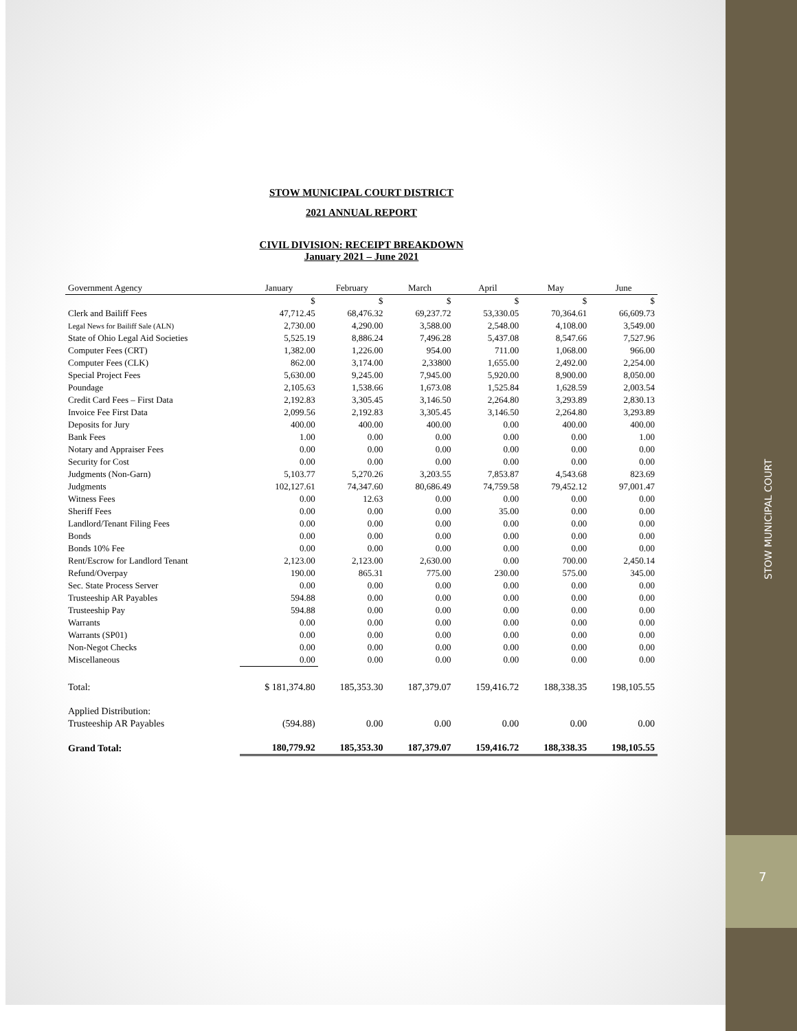STOW MUNICIPAL COURT
7
STOW MUNICIPAL COURT DISTRICT
2021 ANNUAL REPORT
CIVIL DIVISION: RECEIPT BREAKDOWN
January 2021 – June 2021
| Government Agency | January | February | March | April | May | June |
| --- | --- | --- | --- | --- | --- | --- |
| | $ | $ | $ | $ | $ | $ |
| Clerk and Bailiff Fees | 47,712.45 | 68,476.32 | 69,237.72 | 53,330.05 | 70,364.61 | 66,609.73 |
| Legal News for Bailiff Sale (ALN) | 2,730.00 | 4,290.00 | 3,588.00 | 2,548.00 | 4,108.00 | 3,549.00 |
| State of Ohio Legal Aid Societies | 5,525.19 | 8,886.24 | 7,496.28 | 5,437.08 | 8,547.66 | 7,527.96 |
| Computer Fees (CRT) | 1,382.00 | 1,226.00 | 954.00 | 711.00 | 1,068.00 | 966.00 |
| Computer Fees (CLK) | 862.00 | 3,174.00 | 2,33800 | 1,655.00 | 2,492.00 | 2,254.00 |
| Special Project Fees | 5,630.00 | 9,245.00 | 7,945.00 | 5,920.00 | 8,900.00 | 8,050.00 |
| Poundage | 2,105.63 | 1,538.66 | 1,673.08 | 1,525.84 | 1,628.59 | 2,003.54 |
| Credit Card Fees – First Data | 2,192.83 | 3,305.45 | 3,146.50 | 2,264.80 | 3,293.89 | 2,830.13 |
| Invoice Fee First Data | 2,099.56 | 2,192.83 | 3,305.45 | 3,146.50 | 2,264.80 | 3,293.89 |
| Deposits for Jury | 400.00 | 400.00 | 400.00 | 0.00 | 400.00 | 400.00 |
| Bank Fees | 1.00 | 0.00 | 0.00 | 0.00 | 0.00 | 1.00 |
| Notary and Appraiser Fees | 0.00 | 0.00 | 0.00 | 0.00 | 0.00 | 0.00 |
| Security for Cost | 0.00 | 0.00 | 0.00 | 0.00 | 0.00 | 0.00 |
| Judgments (Non-Garn) | 5,103.77 | 5,270.26 | 3,203.55 | 7,853.87 | 4,543.68 | 823.69 |
| Judgments | 102,127.61 | 74,347.60 | 80,686.49 | 74,759.58 | 79,452.12 | 97,001.47 |
| Witness Fees | 0.00 | 12.63 | 0.00 | 0.00 | 0.00 | 0.00 |
| Sheriff Fees | 0.00 | 0.00 | 0.00 | 35.00 | 0.00 | 0.00 |
| Landlord/Tenant Filing Fees | 0.00 | 0.00 | 0.00 | 0.00 | 0.00 | 0.00 |
| Bonds | 0.00 | 0.00 | 0.00 | 0.00 | 0.00 | 0.00 |
| Bonds 10% Fee | 0.00 | 0.00 | 0.00 | 0.00 | 0.00 | 0.00 |
| Rent/Escrow for Landlord Tenant | 2,123.00 | 2,123.00 | 2,630.00 | 0.00 | 700.00 | 2,450.14 |
| Refund/Overpay | 190.00 | 865.31 | 775.00 | 230.00 | 575.00 | 345.00 |
| Sec. State Process Server | 0.00 | 0.00 | 0.00 | 0.00 | 0.00 | 0.00 |
| Trusteeship AR Payables | 594.88 | 0.00 | 0.00 | 0.00 | 0.00 | 0.00 |
| Trusteeship Pay | 594.88 | 0.00 | 0.00 | 0.00 | 0.00 | 0.00 |
| Warrants | 0.00 | 0.00 | 0.00 | 0.00 | 0.00 | 0.00 |
| Warrants (SP01) | 0.00 | 0.00 | 0.00 | 0.00 | 0.00 | 0.00 |
| Non-Negot Checks | 0.00 | 0.00 | 0.00 | 0.00 | 0.00 | 0.00 |
| Miscellaneous | 0.00 | 0.00 | 0.00 | 0.00 | 0.00 | 0.00 |
| Total: | $ 181,374.80 | 185,353.30 | 187,379.07 | 159,416.72 | 188,338.35 | 198,105.55 |
| Applied Distribution: | | | | | | |
| Trusteeship AR Payables | (594.88) | 0.00 | 0.00 | 0.00 | 0.00 | 0.00 |
| Grand Total: | 180,779.92 | 185,353.30 | 187,379.07 | 159,416.72 | 188,338.35 | 198,105.55 |